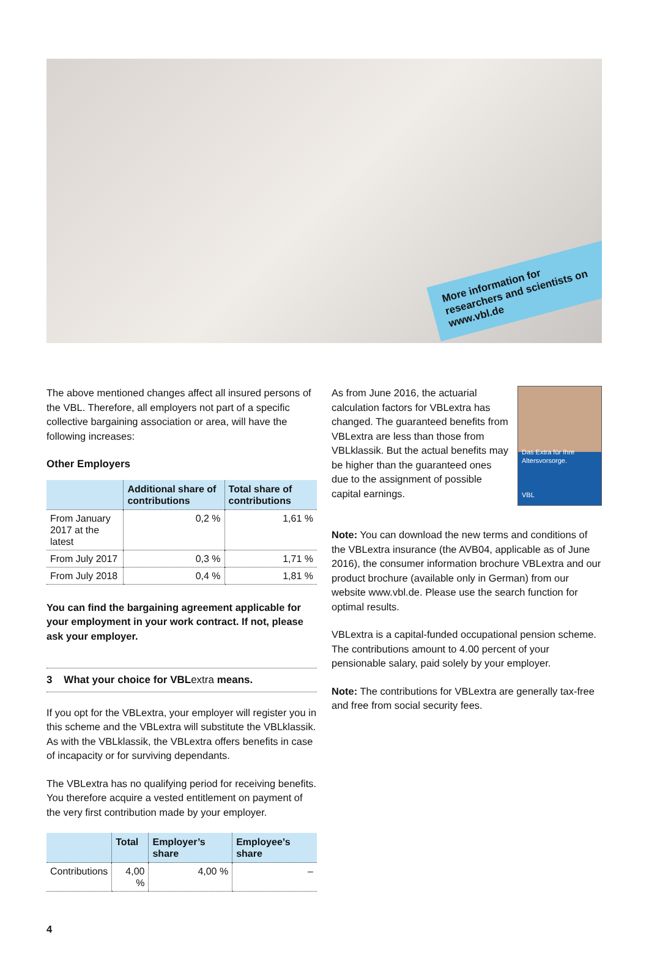More information for researchers and scientists on www.vbl.de
The above mentioned changes affect all insured persons of the VBL. Therefore, all employers not part of a specific collective bargaining association or area, will have the following increases:
Other Employers
| | Additional share of contributions | Total share of contributions |
| --- | --- | --- |
| From January 2017 at the latest | 0,2 % | 1,61 % |
| From July 2017 | 0,3 % | 1,71 % |
| From July 2018 | 0,4 % | 1,81 % |
You can find the bargaining agreement applicable for your employment in your work contract. If not, please ask your employer.
3 What your choice for VBLextra means.
If you opt for the VBLextra, your employer will register you in this scheme and the VBLextra will substitute the VBLklassik. As with the VBLklassik, the VBLextra offers benefits in case of incapacity or for surviving dependants.
The VBLextra has no qualifying period for receiving benefits. You therefore acquire a vested entitlement on payment of the very first contribution made by your employer.
| | Total | Employer’s share | Employee’s share |
| --- | --- | --- | --- |
| Contributions | 4,00 % | 4,00 % | – |
4
Das Extra für Ihre Altersvorsorge.
VBL
As from June 2016, the actuarial calculation factors for VBLextra has changed. The guaranteed benefits from VBLextra are less than those from VBLklassik. But the actual benefits may be higher than the guaranteed ones due to the assignment of possible capital earnings.
Note: You can download the new terms and conditions of the VBLextra insurance (the AVB04, applicable as of June 2016), the consumer information brochure VBLextra and our product brochure (available only in German) from our website www.vbl.de. Please use the search function for optimal results.
VBLextra is a capital-funded occupational pension scheme. The contributions amount to 4.00 percent of your pensionable salary, paid solely by your employer.
Note: The contributions for VBLextra are generally tax-free and free from social security fees.